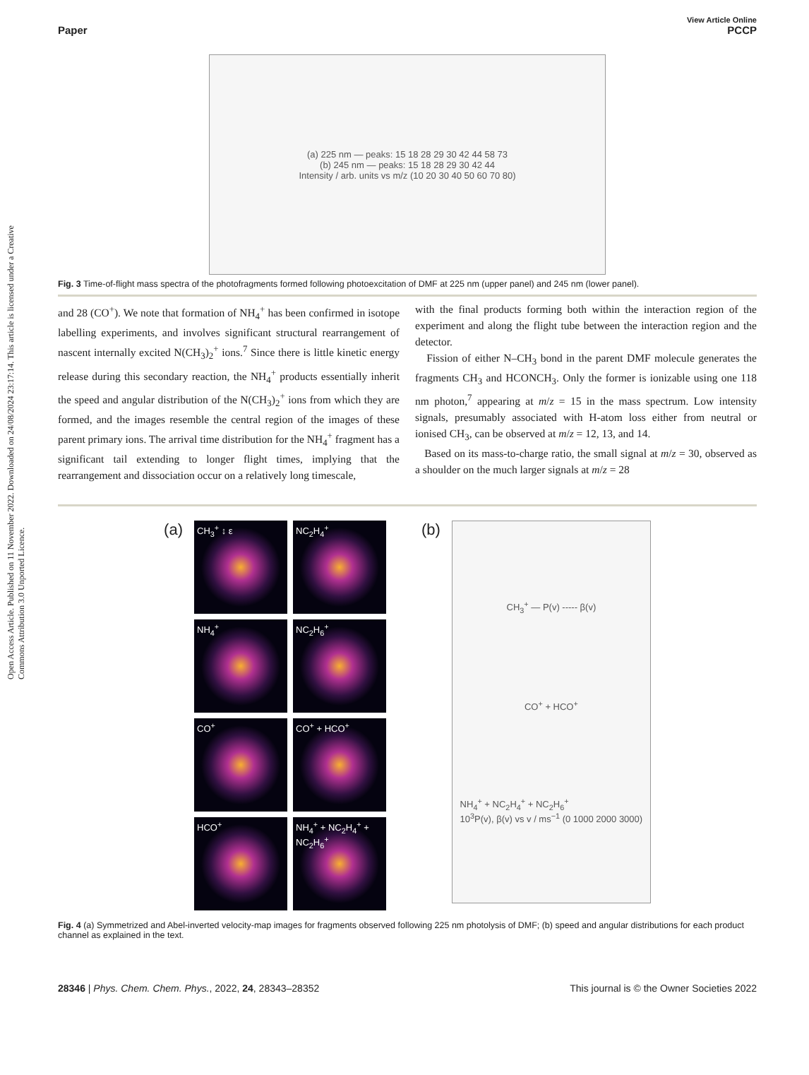Open Access Article. Published on 11 November 2022. Downloaded on 24/08/2024 23:17:14. This article is licensed under a Creative Commons Attribution 3.0 Unported Licence.
View Article Online
Paper PCCP
(a) 225 nm — peaks: 15 18 28 29 30 42 44 58 73
(b) 245 nm — peaks: 15 18 28 29 30 42 44
Intensity / arb. units vs m/z (10 20 30 40 50 60 70 80)
Fig. 3 Time-of-flight mass spectra of the photofragments formed following photoexcitation of DMF at 225 nm (upper panel) and 245 nm (lower panel).
and 28 (CO<sup>+</sup>). We note that formation of NH<sub>4</sub><sup>+</sup> has been confirmed in isotope labelling experiments, and involves significant structural rearrangement of nascent internally excited N(CH<sub>3</sub>)<sub>2</sub><sup>+</sup> ions.<sup>7</sup> Since there is little kinetic energy release during this secondary reaction, the NH<sub>4</sub><sup>+</sup> products essentially inherit the speed and angular distribution of the N(CH<sub>3</sub>)<sub>2</sub><sup>+</sup> ions from which they are formed, and the images resemble the central region of the images of these parent primary ions. The arrival time distribution for the NH<sub>4</sub><sup>+</sup> fragment has a significant tail extending to longer flight times, implying that the rearrangement and dissociation occur on a relatively long timescale,
with the final products forming both within the interaction region of the experiment and along the flight tube between the interaction region and the detector.
Fission of either N–CH<sub>3</sub> bond in the parent DMF molecule generates the fragments CH<sub>3</sub> and HCONCH<sub>3</sub>. Only the former is ionizable using one 118 nm photon,<sup>7</sup> appearing at m/z = 15 in the mass spectrum. Low intensity signals, presumably associated with H-atom loss either from neutral or ionised CH<sub>3</sub>, can be observed at m/z = 12, 13, and 14.
Based on its mass-to-charge ratio, the small signal at m/z = 30, observed as a shoulder on the much larger signals at m/z = 28
(a)
CH<sub>3</sub><sup>+</sup> ↕ ε
NC<sub>2</sub>H<sub>4</sub><sup>+</sup>
NH<sub>4</sub><sup>+</sup>
NC<sub>2</sub>H<sub>6</sub><sup>+</sup>
CO<sup>+</sup>
CO<sup>+</sup> + HCO<sup>+</sup>
HCO<sup>+</sup>
NH<sub>4</sub><sup>+</sup> + NC<sub>2</sub>H<sub>4</sub><sup>+</sup> + NC<sub>2</sub>H<sub>6</sub><sup>+</sup>
(b)
CH<sub>3</sub><sup>+</sup> — P(v) ----- β(v)
CO<sup>+</sup> + HCO<sup>+</sup>
NH<sub>4</sub><sup>+</sup> + NC<sub>2</sub>H<sub>4</sub><sup>+</sup> + NC<sub>2</sub>H<sub>6</sub><sup>+</sup>
10<sup>3</sup>P(v), β(v) vs v / ms<sup>−1</sup> (0 1000 2000 3000)
Fig. 4 (a) Symmetrized and Abel-inverted velocity-map images for fragments observed following 225 nm photolysis of DMF; (b) speed and angular distributions for each product channel as explained in the text.
28346 | Phys. Chem. Chem. Phys., 2022, 24, 28343–28352 This journal is © the Owner Societies 2022